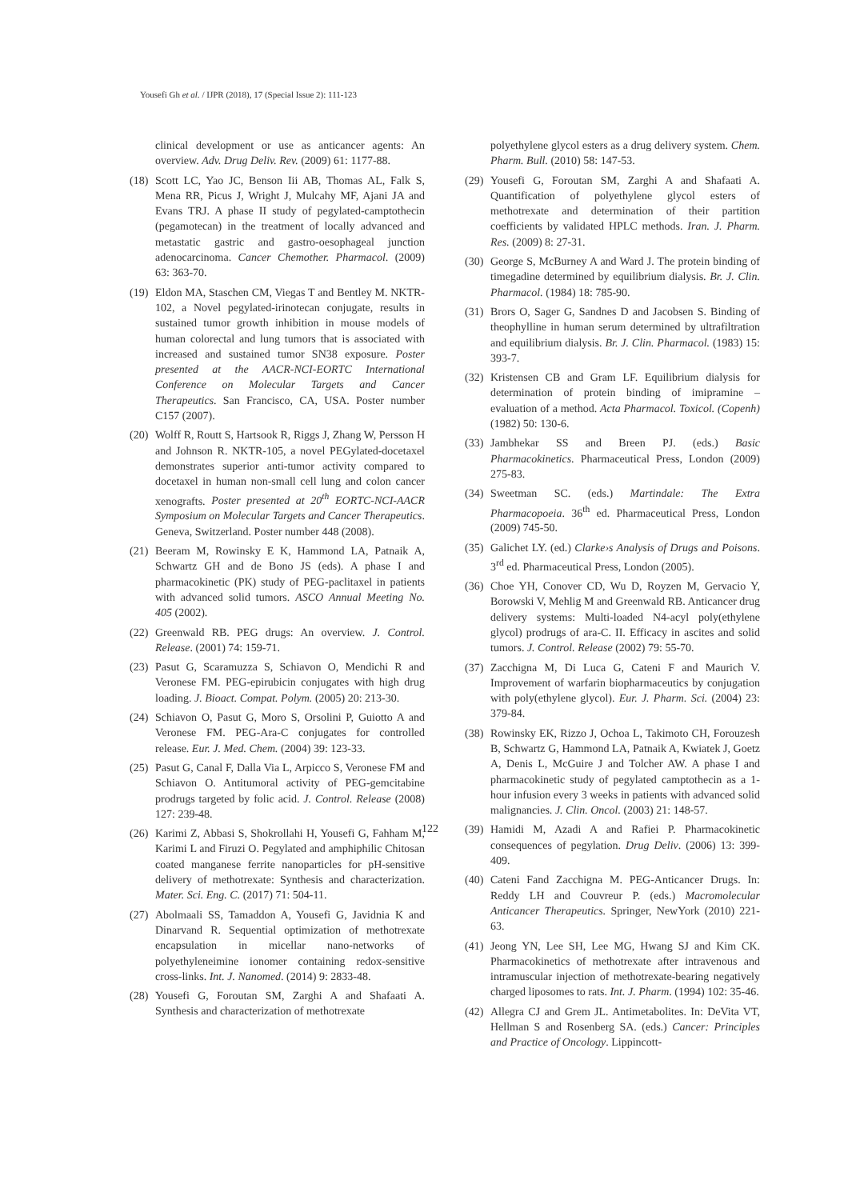Yousefi Gh et al. / IJPR (2018), 17 (Special Issue 2): 111-123
clinical development or use as anticancer agents: An overview. Adv. Drug Deliv. Rev. (2009) 61: 1177-88.
(18) Scott LC, Yao JC, Benson Iii AB, Thomas AL, Falk S, Mena RR, Picus J, Wright J, Mulcahy MF, Ajani JA and Evans TRJ. A phase II study of pegylated-camptothecin (pegamotecan) in the treatment of locally advanced and metastatic gastric and gastro-oesophageal junction adenocarcinoma. Cancer Chemother. Pharmacol. (2009) 63: 363-70.
(19) Eldon MA, Staschen CM, Viegas T and Bentley M. NKTR-102, a Novel pegylated-irinotecan conjugate, results in sustained tumor growth inhibition in mouse models of human colorectal and lung tumors that is associated with increased and sustained tumor SN38 exposure. Poster presented at the AACR-NCI-EORTC International Conference on Molecular Targets and Cancer Therapeutics. San Francisco, CA, USA. Poster number C157 (2007).
(20) Wolff R, Routt S, Hartsook R, Riggs J, Zhang W, Persson H and Johnson R. NKTR-105, a novel PEGylated-docetaxel demonstrates superior anti-tumor activity compared to docetaxel in human non-small cell lung and colon cancer xenografts. Poster presented at 20<sup>th</sup> EORTC-NCI-AACR Symposium on Molecular Targets and Cancer Therapeutics. Geneva, Switzerland. Poster number 448 (2008).
(21) Beeram M, Rowinsky E K, Hammond LA, Patnaik A, Schwartz GH and de Bono JS (eds). A phase I and pharmacokinetic (PK) study of PEG-paclitaxel in patients with advanced solid tumors. ASCO Annual Meeting No. 405 (2002).
(22) Greenwald RB. PEG drugs: An overview. J. Control. Release. (2001) 74: 159-71.
(23) Pasut G, Scaramuzza S, Schiavon O, Mendichi R and Veronese FM. PEG-epirubicin conjugates with high drug loading. J. Bioact. Compat. Polym. (2005) 20: 213-30.
(24) Schiavon O, Pasut G, Moro S, Orsolini P, Guiotto A and Veronese FM. PEG-Ara-C conjugates for controlled release. Eur. J. Med. Chem. (2004) 39: 123-33.
(25) Pasut G, Canal F, Dalla Via L, Arpicco S, Veronese FM and Schiavon O. Antitumoral activity of PEG-gemcitabine prodrugs targeted by folic acid. J. Control. Release (2008) 127: 239-48.
(26) Karimi Z, Abbasi S, Shokrollahi H, Yousefi G, Fahham M, Karimi L and Firuzi O. Pegylated and amphiphilic Chitosan coated manganese ferrite nanoparticles for pH-sensitive delivery of methotrexate: Synthesis and characterization. Mater. Sci. Eng. C. (2017) 71: 504-11.
(27) Abolmaali SS, Tamaddon A, Yousefi G, Javidnia K and Dinarvand R. Sequential optimization of methotrexate encapsulation in micellar nano-networks of polyethyleneimine ionomer containing redox-sensitive cross-links. Int. J. Nanomed. (2014) 9: 2833-48.
(28) Yousefi G, Foroutan SM, Zarghi A and Shafaati A. Synthesis and characterization of methotrexate
polyethylene glycol esters as a drug delivery system. Chem. Pharm. Bull. (2010) 58: 147-53.
(29) Yousefi G, Foroutan SM, Zarghi A and Shafaati A. Quantification of polyethylene glycol esters of methotrexate and determination of their partition coefficients by validated HPLC methods. Iran. J. Pharm. Res. (2009) 8: 27-31.
(30) George S, McBurney A and Ward J. The protein binding of timegadine determined by equilibrium dialysis. Br. J. Clin. Pharmacol. (1984) 18: 785-90.
(31) Brors O, Sager G, Sandnes D and Jacobsen S. Binding of theophylline in human serum determined by ultrafiltration and equilibrium dialysis. Br. J. Clin. Pharmacol. (1983) 15: 393-7.
(32) Kristensen CB and Gram LF. Equilibrium dialysis for determination of protein binding of imipramine – evaluation of a method. Acta Pharmacol. Toxicol. (Copenh) (1982) 50: 130-6.
(33) Jambhekar SS and Breen PJ. (eds.) Basic Pharmacokinetics. Pharmaceutical Press, London (2009) 275-83.
(34) Sweetman SC. (eds.) Martindale: The Extra Pharmacopoeia. 36<sup>th</sup> ed. Pharmaceutical Press, London (2009) 745-50.
(35) Galichet LY. (ed.) Clarke›s Analysis of Drugs and Poisons. 3<sup>rd</sup> ed. Pharmaceutical Press, London (2005).
(36) Choe YH, Conover CD, Wu D, Royzen M, Gervacio Y, Borowski V, Mehlig M and Greenwald RB. Anticancer drug delivery systems: Multi-loaded N4-acyl poly(ethylene glycol) prodrugs of ara-C. II. Efficacy in ascites and solid tumors. J. Control. Release (2002) 79: 55-70.
(37) Zacchigna M, Di Luca G, Cateni F and Maurich V. Improvement of warfarin biopharmaceutics by conjugation with poly(ethylene glycol). Eur. J. Pharm. Sci. (2004) 23: 379-84.
(38) Rowinsky EK, Rizzo J, Ochoa L, Takimoto CH, Forouzesh B, Schwartz G, Hammond LA, Patnaik A, Kwiatek J, Goetz A, Denis L, McGuire J and Tolcher AW. A phase I and pharmacokinetic study of pegylated camptothecin as a 1-hour infusion every 3 weeks in patients with advanced solid malignancies. J. Clin. Oncol. (2003) 21: 148-57.
(39) Hamidi M, Azadi A and Rafiei P. Pharmacokinetic consequences of pegylation. Drug Deliv. (2006) 13: 399-409.
(40) Cateni Fand Zacchigna M. PEG-Anticancer Drugs. In: Reddy LH and Couvreur P. (eds.) Macromolecular Anticancer Therapeutics. Springer, NewYork (2010) 221-63.
(41) Jeong YN, Lee SH, Lee MG, Hwang SJ and Kim CK. Pharmacokinetics of methotrexate after intravenous and intramuscular injection of methotrexate-bearing negatively charged liposomes to rats. Int. J. Pharm. (1994) 102: 35-46.
(42) Allegra CJ and Grem JL. Antimetabolites. In: DeVita VT, Hellman S and Rosenberg SA. (eds.) Cancer: Principles and Practice of Oncology. Lippincott-
122